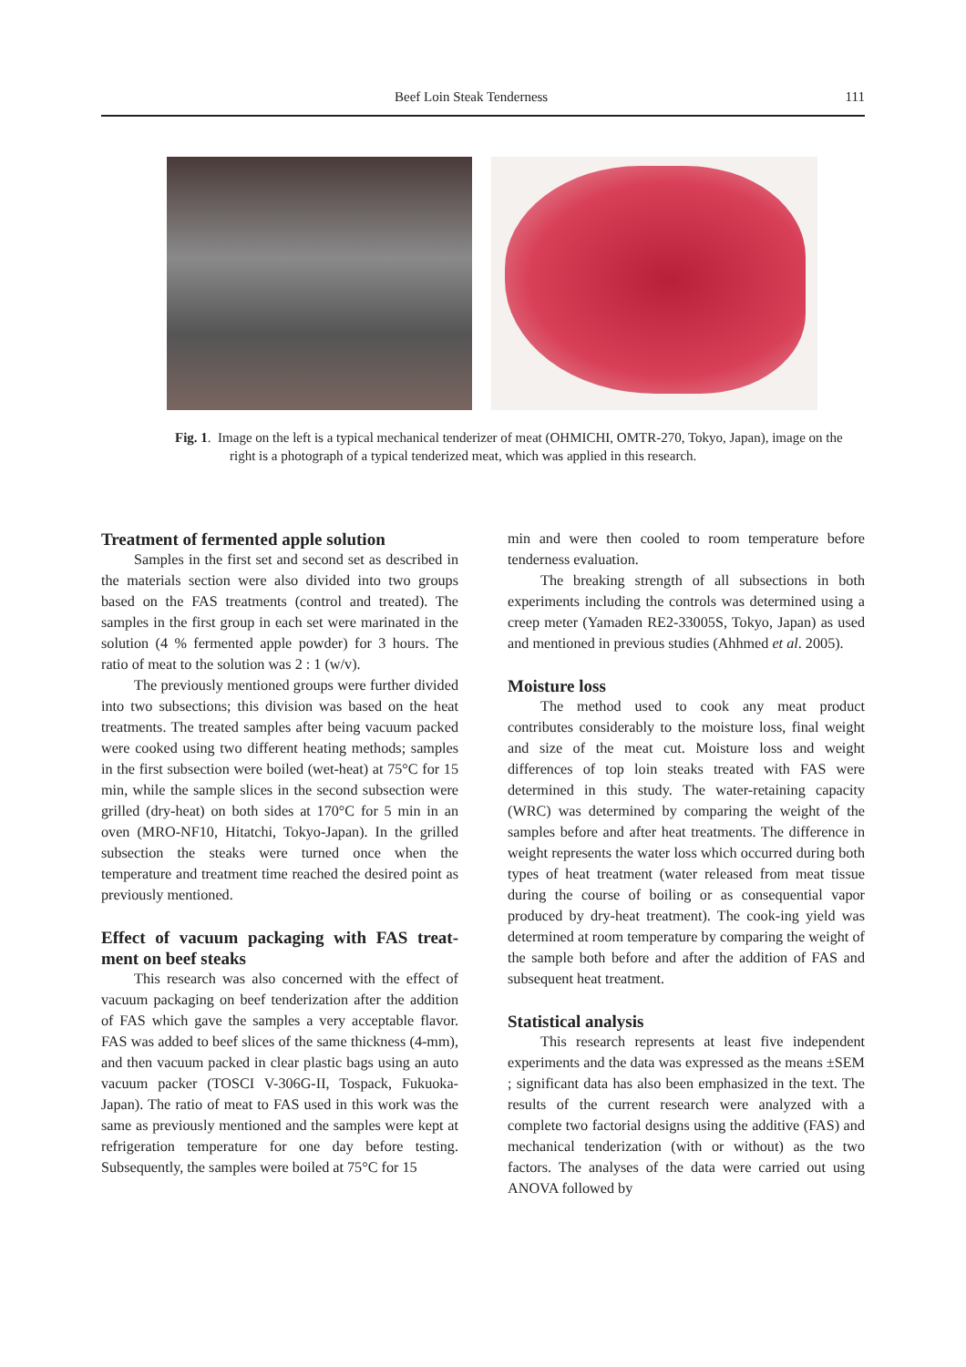Beef Loin Steak Tenderness 111
Fig. 1. Image on the left is a typical mechanical tenderizer of meat (OHMICHI, OMTR-270, Tokyo, Japan), image on the right is a photograph of a typical tenderized meat, which was applied in this research.
Treatment of fermented apple solution
Samples in the first set and second set as described in the materials section were also divided into two groups based on the FAS treatments (control and treated). The samples in the first group in each set were marinated in the solution (4 % fermented apple powder) for 3 hours. The ratio of meat to the solution was 2 : 1 (w/v).
The previously mentioned groups were further divided into two subsections; this division was based on the heat treatments. The treated samples after being vacuum packed were cooked using two different heating methods; samples in the first subsection were boiled (wet-heat) at 75°C for 15 min, while the sample slices in the second subsection were grilled (dry-heat) on both sides at 170°C for 5 min in an oven (MRO-NF10, Hitatchi, Tokyo-Japan). In the grilled subsection the steaks were turned once when the temperature and treatment time reached the desired point as previously mentioned.
Effect of vacuum packaging with FAS treat-ment on beef steaks
This research was also concerned with the effect of vacuum packaging on beef tenderization after the addition of FAS which gave the samples a very acceptable flavor. FAS was added to beef slices of the same thickness (4-mm), and then vacuum packed in clear plastic bags using an auto vacuum packer (TOSCI V-306G-II, Tospack, Fukuoka-Japan). The ratio of meat to FAS used in this work was the same as previously mentioned and the samples were kept at refrigeration temperature for one day before testing. Subsequently, the samples were boiled at 75°C for 15
min and were then cooled to room temperature before tenderness evaluation.
The breaking strength of all subsections in both experiments including the controls was determined using a creep meter (Yamaden RE2-33005S, Tokyo, Japan) as used and mentioned in previous studies (Ahhmed et al. 2005).
Moisture loss
The method used to cook any meat product contributes considerably to the moisture loss, final weight and size of the meat cut. Moisture loss and weight differences of top loin steaks treated with FAS were determined in this study. The water-retaining capacity (WRC) was determined by comparing the weight of the samples before and after heat treatments. The difference in weight represents the water loss which occurred during both types of heat treatment (water released from meat tissue during the course of boiling or as consequential vapor produced by dry-heat treatment). The cook-ing yield was determined at room temperature by comparing the weight of the sample both before and after the addition of FAS and subsequent heat treatment.
Statistical analysis
This research represents at least five independent experiments and the data was expressed as the means ±SEM ; significant data has also been emphasized in the text. The results of the current research were analyzed with a complete two factorial designs using the additive (FAS) and mechanical tenderization (with or without) as the two factors. The analyses of the data were carried out using ANOVA followed by